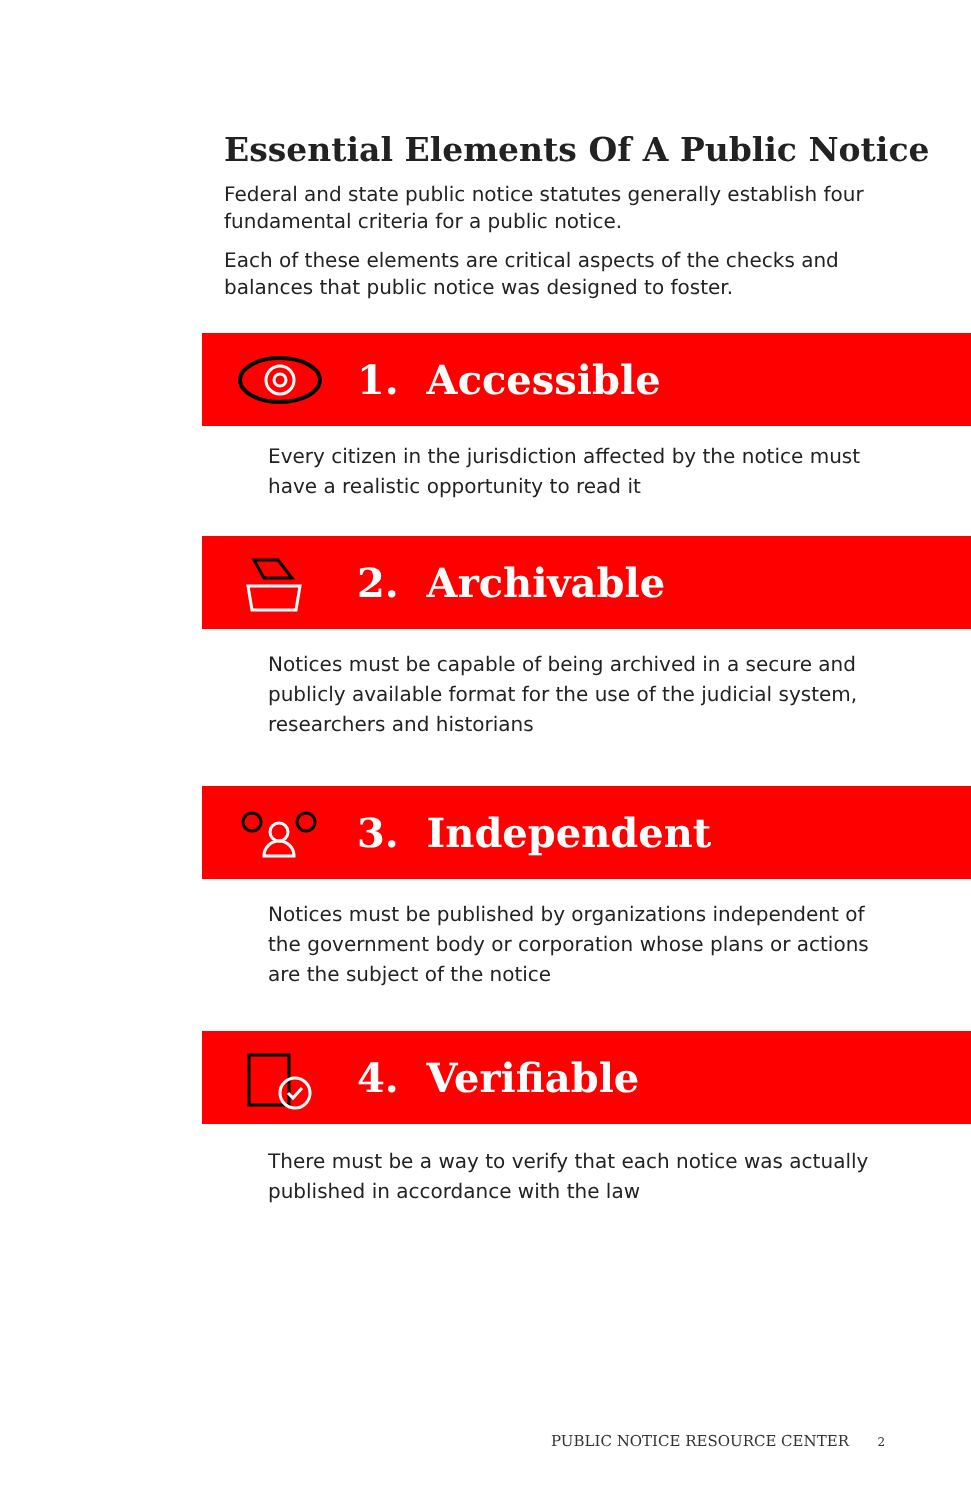Essential Elements Of A Public Notice
Federal and state public notice statutes generally establish four fundamental criteria for a public notice.
Each of these elements are critical aspects of the checks and balances that public notice was designed to foster.
1. Accessible
Every citizen in the jurisdiction affected by the notice must have a realistic opportunity to read it
2. Archivable
Notices must be capable of being archived in a secure and publicly available format for the use of the judicial system, researchers and historians
3. Independent
Notices must be published by organizations independent of the government body or corporation whose plans or actions are the subject of the notice
4. Verifiable
There must be a way to verify that each notice was actually published in accordance with the law
PUBLIC NOTICE RESOURCE CENTER 2